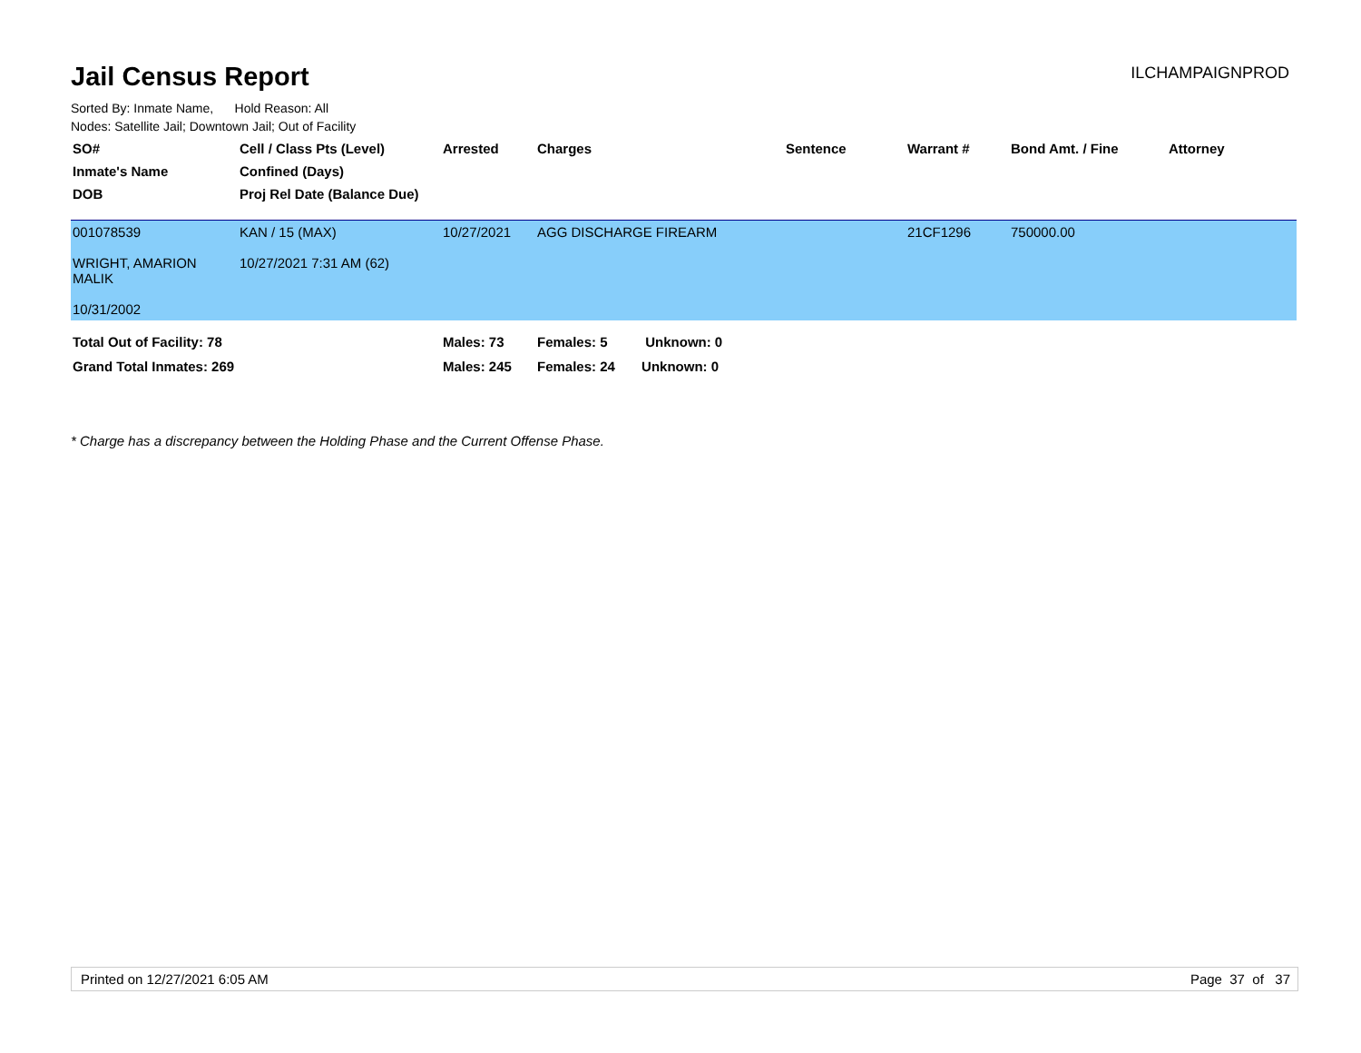Jail Census Report
ILCHAMPAIGNPROD
Sorted By: Inmate Name, Hold Reason: All
Nodes: Satellite Jail; Downtown Jail; Out of Facility
| SO# | Cell / Class Pts (Level) | Arrested | Charges | Sentence | Warrant # | Bond Amt. / Fine | Attorney |
| --- | --- | --- | --- | --- | --- | --- | --- |
| Inmate's Name | Confined (Days) | | | | | | |
| DOB | Proj Rel Date (Balance Due) | | | | | | |
| 001078539 WRIGHT, AMARION MALIK 10/31/2002 | KAN / 15 (MAX) 10/27/2021 7:31 AM (62) | 10/27/2021 | AGG DISCHARGE FIREARM | | 21CF1296 | 750000.00 | |
| Total Out of Facility: 78 | | Males: 73 | Females: 5 Unknown: 0 | | | | |
| Grand Total Inmates: 269 | | Males: 245 | Females: 24 Unknown: 0 | | | | |
* Charge has a discrepancy between the Holding Phase and the Current Offense Phase.
Printed on 12/27/2021 6:05 AM Page 37 of 37